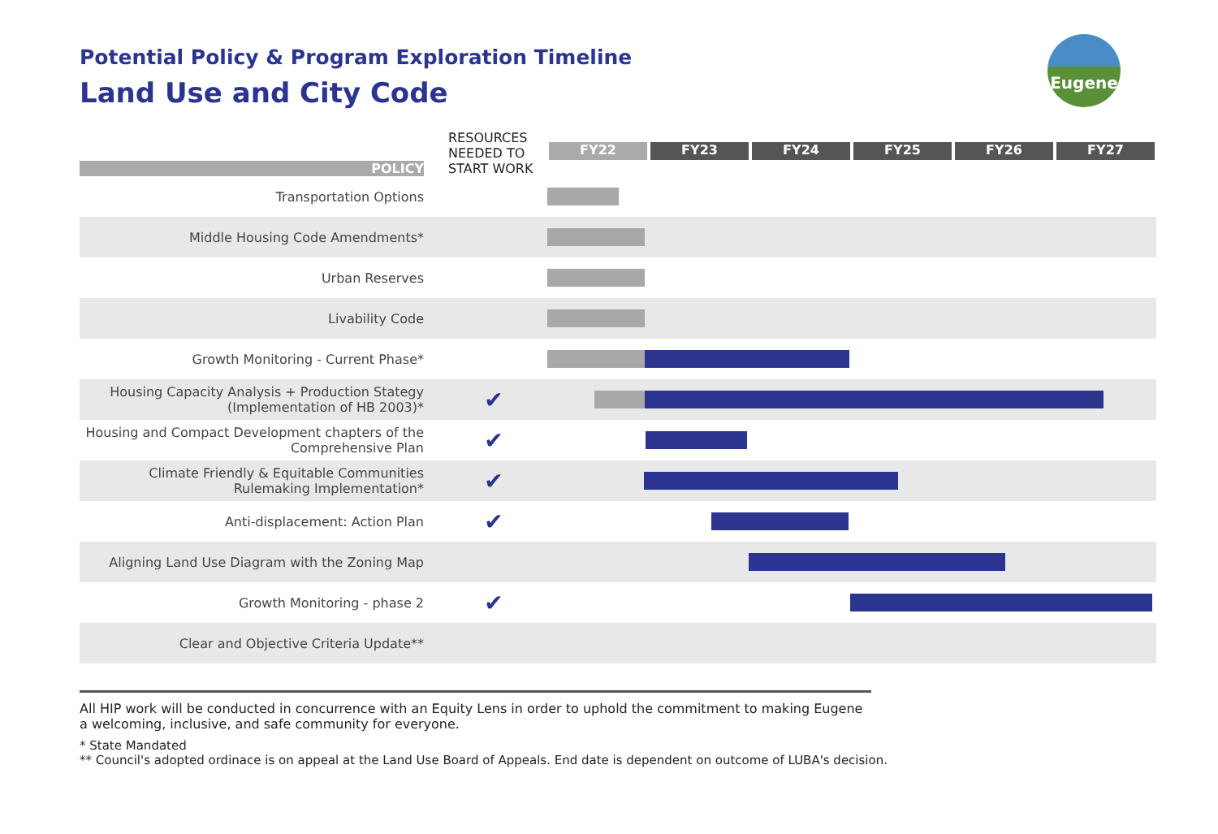Potential Policy & Program Exploration Timeline
Land Use and City Code
Eugene
| POLICY | RESOURCES NEEDED TO START WORK | FY22 | FY23 | FY24 | FY25 | FY26 | FY27 |
| --- | --- | --- | --- | --- | --- | --- | --- |
| Transportation Options | | | | | | | |
| Middle Housing Code Amendments* | | | | | | | |
| Urban Reserves | | | | | | | |
| Livability Code | | | | | | | |
| Growth Monitoring - Current Phase* | | | | | | | |
| Housing Capacity Analysis + Production Stategy (Implementation of HB 2003)* | ✔ | | | | | | |
| Housing and Compact Development chapters of the Comprehensive Plan | ✔ | | | | | | |
| Climate Friendly & Equitable Communities Rulemaking Implementation* | ✔ | | | | | | |
| Anti-displacement: Action Plan | ✔ | | | | | | |
| Aligning Land Use Diagram with the Zoning Map | | | | | | | |
| Growth Monitoring - phase 2 | ✔ | | | | | | |
| Clear and Objective Criteria Update** | | | | | | | |
All HIP work will be conducted in concurrence with an Equity Lens in order to uphold the commitment to making Eugene a welcoming, inclusive, and safe community for everyone.
* State Mandated
** Council's adopted ordinace is on appeal at the Land Use Board of Appeals. End date is dependent on outcome of LUBA's decision.